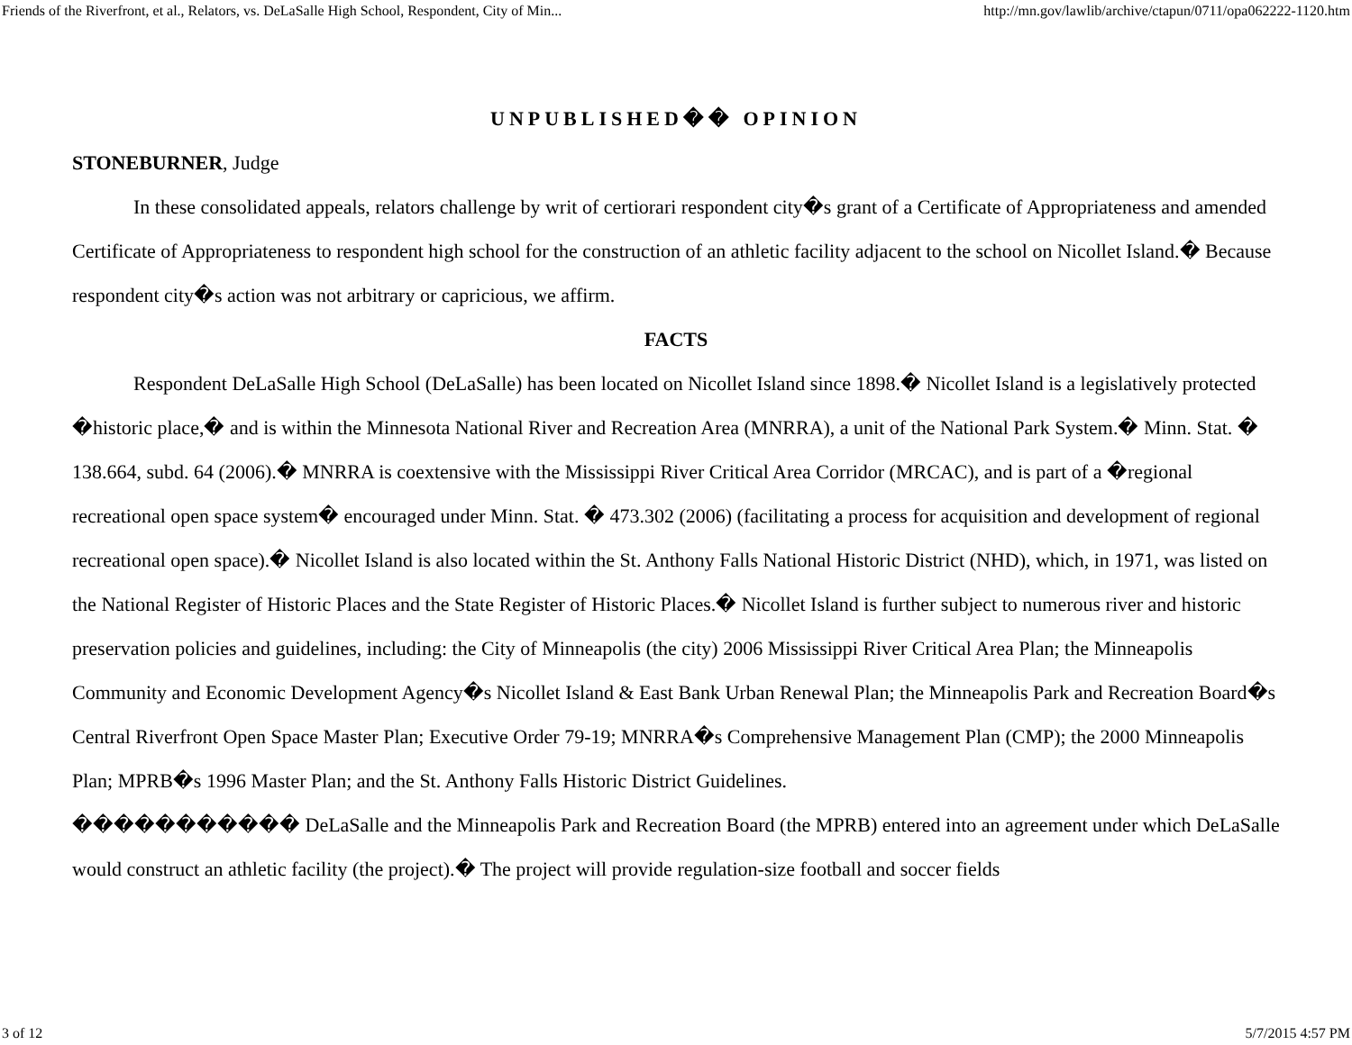Friends of the Riverfront, et al., Relators, vs. DeLaSalle High School, Respondent, City of Min... http://mn.gov/lawlib/archive/ctapun/0711/opa062222-1120.htm
UNPUBLISHED�� OPINION
STONEBURNER, Judge
In these consolidated appeals, relators challenge by writ of certiorari respondent city�s grant of a Certificate of Appropriateness and amended Certificate of Appropriateness to respondent high school for the construction of an athletic facility adjacent to the school on Nicollet Island.� Because respondent city�s action was not arbitrary or capricious, we affirm.
FACTS
Respondent DeLaSalle High School (DeLaSalle) has been located on Nicollet Island since 1898.� Nicollet Island is a legislatively protected �historic place,� and is within the Minnesota National River and Recreation Area (MNRRA), a unit of the National Park System.� Minn. Stat. � 138.664, subd. 64 (2006).� MNRRA is coextensive with the Mississippi River Critical Area Corridor (MRCAC), and is part of a �regional recreational open space system� encouraged under Minn. Stat. � 473.302 (2006) (facilitating a process for acquisition and development of regional recreational open space).� Nicollet Island is also located within the St. Anthony Falls National Historic District (NHD), which, in 1971, was listed on the National Register of Historic Places and the State Register of Historic Places.� Nicollet Island is further subject to numerous river and historic preservation policies and guidelines, including: the City of Minneapolis (the city) 2006 Mississippi River Critical Area Plan; the Minneapolis Community and Economic Development Agency�s Nicollet Island & East Bank Urban Renewal Plan; the Minneapolis Park and Recreation Board�s Central Riverfront Open Space Master Plan; Executive Order 79-19; MNRRA�s Comprehensive Management Plan (CMP); the 2000 Minneapolis Plan; MPRB�s 1996 Master Plan; and the St. Anthony Falls Historic District Guidelines.
����������� DeLaSalle and the Minneapolis Park and Recreation Board (the MPRB) entered into an agreement under which DeLaSalle would construct an athletic facility (the project).� The project will provide regulation-size football and soccer fields
3 of 12 5/7/2015 4:57 PM